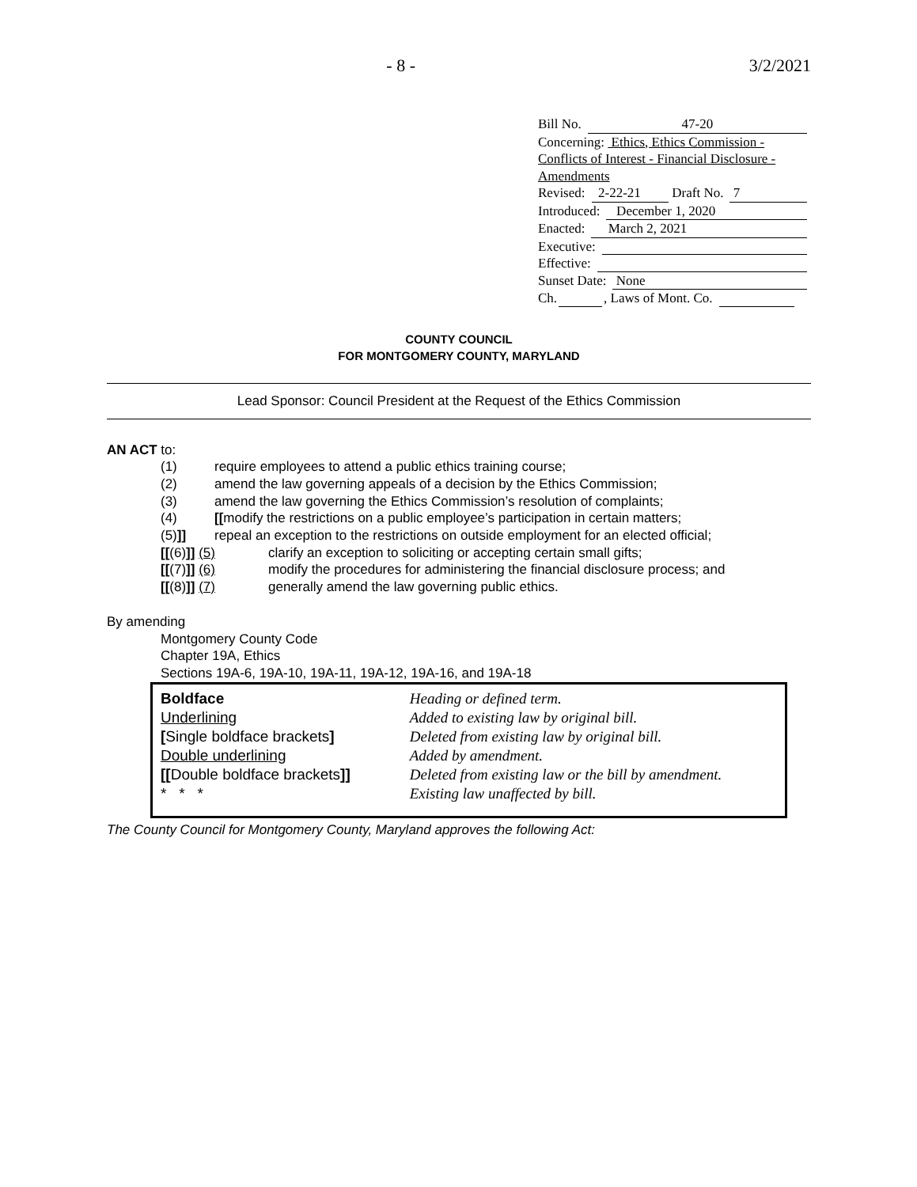- 8 - 3/2/2021
Bill No. 47-20
Concerning: Ethics, Ethics Commission - Conflicts of Interest - Financial Disclosure - Amendments
Revised: 2-22-21 Draft No. 7
Introduced: December 1, 2020
Enacted: March 2, 2021
Executive:
Effective:
Sunset Date: None
Ch. , Laws of Mont. Co.
COUNTY COUNCIL
FOR MONTGOMERY COUNTY, MARYLAND
Lead Sponsor: Council President at the Request of the Ethics Commission
AN ACT to:
(1) require employees to attend a public ethics training course;
(2) amend the law governing appeals of a decision by the Ethics Commission;
(3) amend the law governing the Ethics Commission’s resolution of complaints;
(4) [[modify the restrictions on a public employee’s participation in certain matters;
(5)]] repeal an exception to the restrictions on outside employment for an elected official;
[[(6)]] (5) clarify an exception to soliciting or accepting certain small gifts;
[[(7)]] (6) modify the procedures for administering the financial disclosure process; and
[[(8)]] (7) generally amend the law governing public ethics.
By amending
Montgomery County Code
Chapter 19A, Ethics
Sections 19A-6, 19A-10, 19A-11, 19A-12, 19A-16, and 19A-18
| Boldface | Heading or defined term. |
| Underlining | Added to existing law by original bill. |
| [ Single boldface brackets ] | Deleted from existing law by original bill. |
| Double underlining | Added by amendment. |
| [[ Double boldface brackets ]] | Deleted from existing law or the bill by amendment. |
| * * * | Existing law unaffected by bill. |
The County Council for Montgomery County, Maryland approves the following Act: